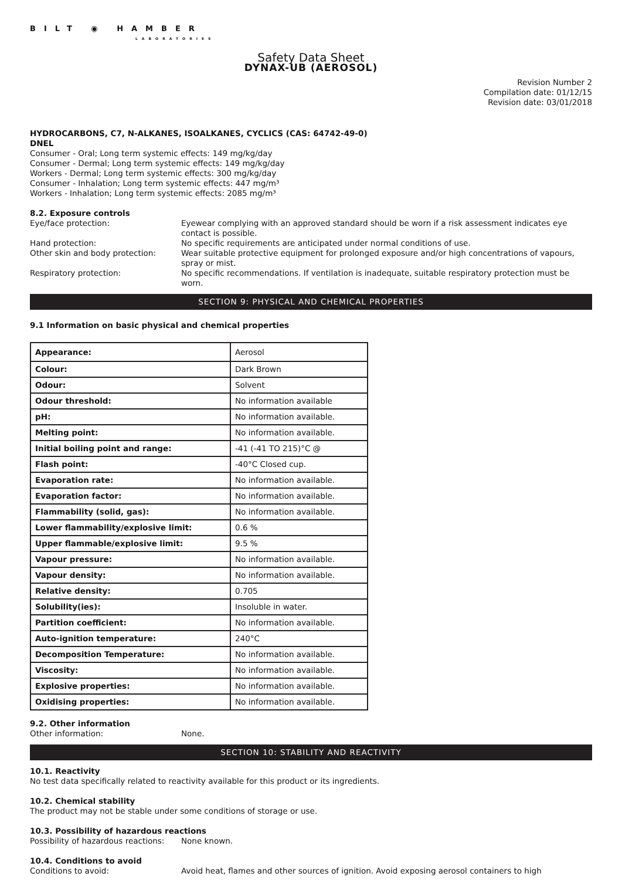BILT ◉ HAMBER
LABORATORIES
Safety Data Sheet
DYNAX-UB (AEROSOL)
Revision Number 2
Compilation date: 01/12/15
Revision date: 03/01/2018
HYDROCARBONS, C7, N-ALKANES, ISOALKANES, CYCLICS (CAS: 64742-49-0)
DNEL
Consumer - Oral; Long term systemic effects: 149 mg/kg/day
Consumer - Dermal; Long term systemic effects: 149 mg/kg/day
Workers - Dermal; Long term systemic effects: 300 mg/kg/day
Consumer - Inhalation; Long term systemic effects: 447 mg/m³
Workers - Inhalation; Long term systemic effects: 2085 mg/m³
8.2. Exposure controls
Eye/face protection: Eyewear complying with an approved standard should be worn if a risk assessment indicates eye contact is possible.
Hand protection: No specific requirements are anticipated under normal conditions of use.
Other skin and body protection: Wear suitable protective equipment for prolonged exposure and/or high concentrations of vapours, spray or mist.
Respiratory protection: No specific recommendations. If ventilation is inadequate, suitable respiratory protection must be worn.
SECTION 9: PHYSICAL AND CHEMICAL PROPERTIES
9.1 Information on basic physical and chemical properties
| Appearance: | Aerosol |
| Colour: | Dark Brown |
| Odour: | Solvent |
| Odour threshold: | No information available |
| pH: | No information available. |
| Melting point: | No information available. |
| Initial boiling point and range: | -41 (-41 TO 215)°C @ |
| Flash point: | -40°C Closed cup. |
| Evaporation rate: | No information available. |
| Evaporation factor: | No information available. |
| Flammability (solid, gas): | No information available. |
| Lower flammability/explosive limit: | 0.6 % |
| Upper flammable/explosive limit: | 9.5 % |
| Vapour pressure: | No information available. |
| Vapour density: | No information available. |
| Relative density: | 0.705 |
| Solubility(ies): | Insoluble in water. |
| Partition coefficient: | No information available. |
| Auto-ignition temperature: | 240°C |
| Decomposition Temperature: | No information available. |
| Viscosity: | No information available. |
| Explosive properties: | No information available. |
| Oxidising properties: | No information available. |
9.2. Other information
Other information: None.
SECTION 10: STABILITY AND REACTIVITY
10.1. Reactivity
No test data specifically related to reactivity available for this product or its ingredients.
10.2. Chemical stability
The product may not be stable under some conditions of storage or use.
10.3. Possibility of hazardous reactions
Possibility of hazardous reactions:
None known.
10.4. Conditions to avoid
Conditions to avoid: Avoid heat, flames and other sources of ignition. Avoid exposing aerosol containers to high